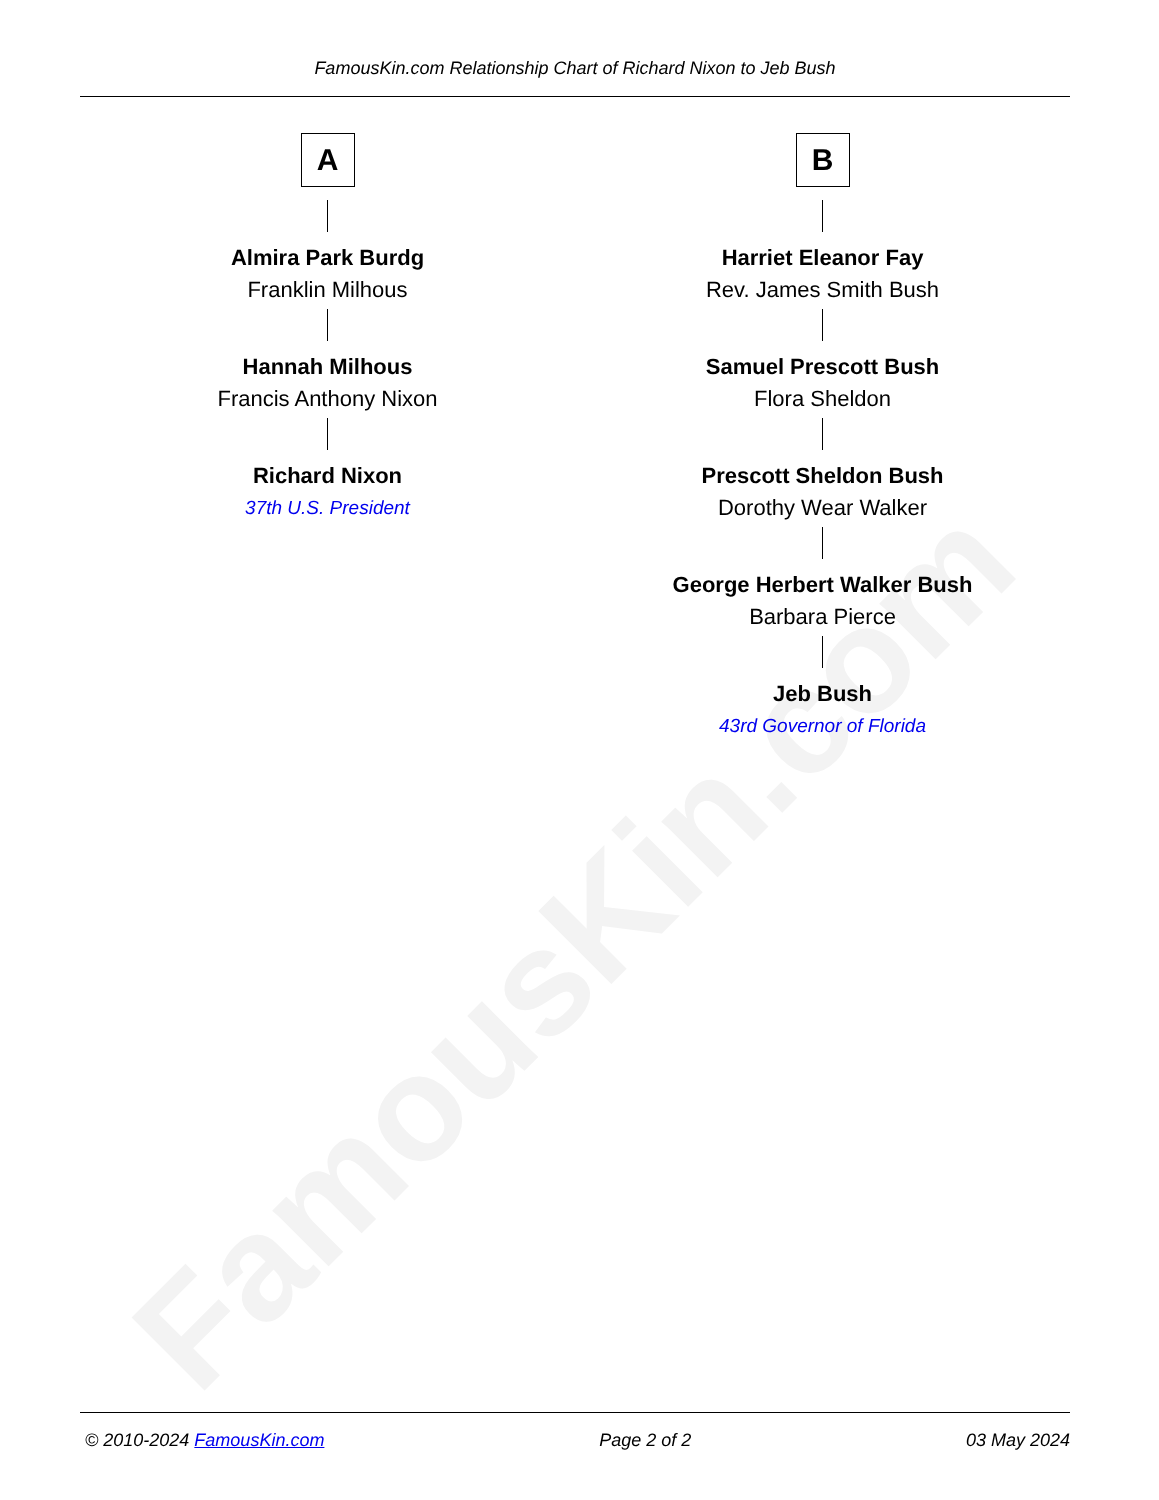FamousKin.com
FamousKin.com Relationship Chart of Richard Nixon to Jeb Bush
A
Almira Park Burdg
Franklin Milhous
Hannah Milhous
Francis Anthony Nixon
Richard Nixon
37th U.S. President
B
Harriet Eleanor Fay
Rev. James Smith Bush
Samuel Prescott Bush
Flora Sheldon
Prescott Sheldon Bush
Dorothy Wear Walker
George Herbert Walker Bush
Barbara Pierce
Jeb Bush
43rd Governor of Florida
© 2010-2024 FamousKin.com Page 2 of 2 03 May 2024